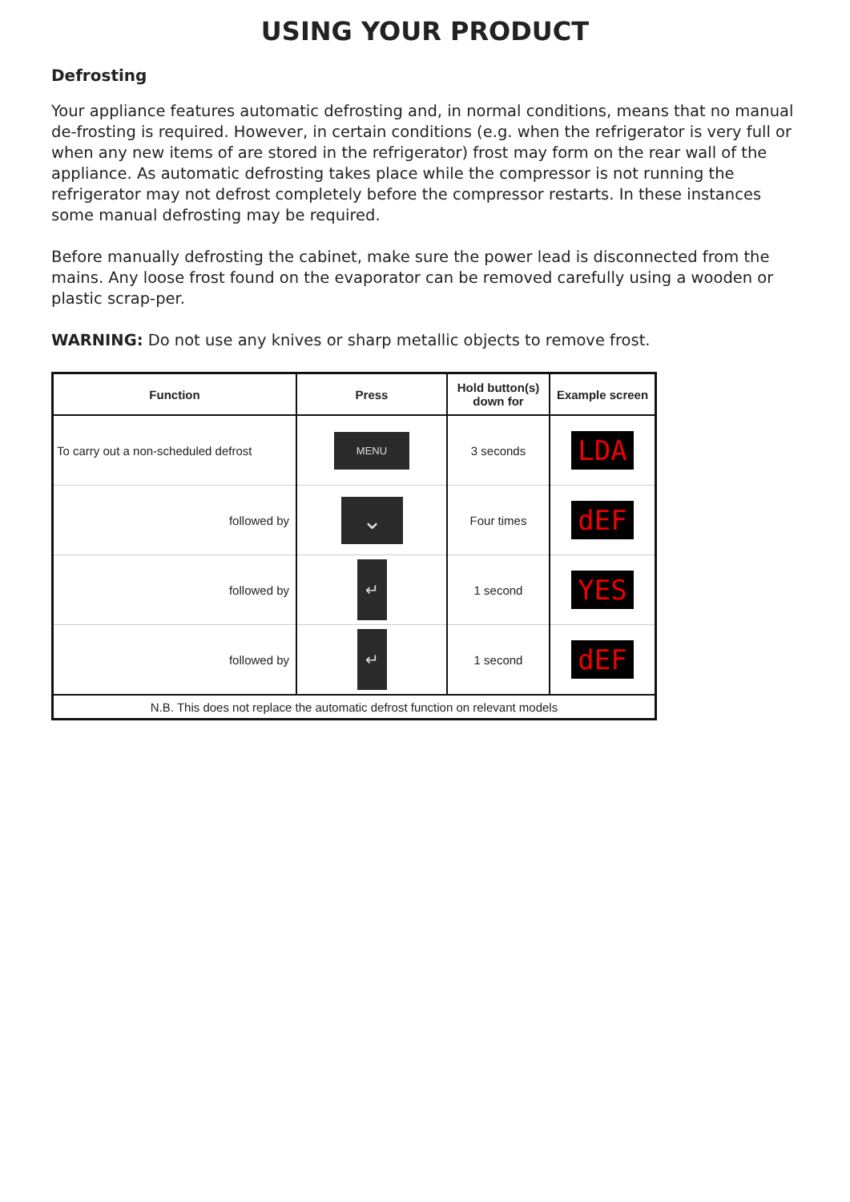USING YOUR PRODUCT
Defrosting
Your appliance features automatic defrosting and, in normal conditions, means that no manual de-frosting is required. However, in certain conditions (e.g. when the refrigerator is very full or when any new items of are stored in the refrigerator) frost may form on the rear wall of the appliance. As automatic defrosting takes place while the compressor is not running the refrigerator may not defrost completely before the compressor restarts. In these instances some manual defrosting may be required.
Before manually defrosting the cabinet, make sure the power lead is disconnected from the mains. Any loose frost found on the evaporator can be removed carefully using a wooden or plastic scrap-per.
WARNING: Do not use any knives or sharp metallic objects to remove frost.
| Function | Press | Hold button(s) down for | Example screen |
| --- | --- | --- | --- |
| To carry out a non-scheduled defrost | MENU | 3 seconds | LDA |
| followed by | ⌄ | Four times | dEF |
| followed by | ↵ | 1 second | YES |
| followed by | ↵ | 1 second | dEF |
| N.B. This does not replace the automatic defrost function on relevant models | | | |